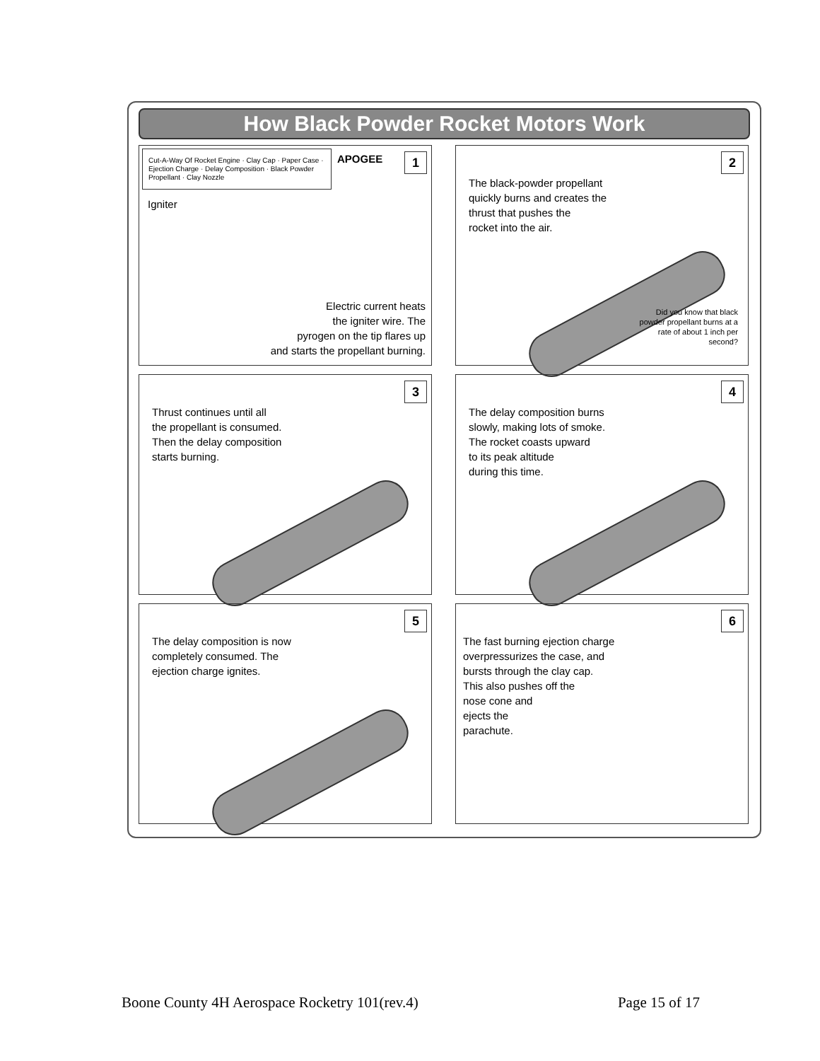How Black Powder Rocket Motors Work
1
Cut-A-Way Of Rocket Engine · Clay Cap · Paper Case · Ejection Charge · Delay Composition · Black Powder Propellant · Clay Nozzle
APOGEE
Igniter
Electric current heats
the igniter wire. The
pyrogen on the tip flares up
and starts the propellant burning.
2
The black-powder propellant
quickly burns and creates the
thrust that pushes the
rocket into the air.
Did you know that black
powder propellant burns at a
rate of about 1 inch per
second?
3
Thrust continues until all
the propellant is consumed.
Then the delay composition
starts burning.
4
The delay composition burns
slowly, making lots of smoke.
The rocket coasts upward
to its peak altitude
during this time.
5
The delay composition is now
completely consumed. The
ejection charge ignites.
6
The fast burning ejection charge
overpressurizes the case, and
bursts through the clay cap.
This also pushes off the
nose cone and
ejects the
parachute.
Boone County 4H Aerospace Rocketry 101(rev.4) Page 15 of 17